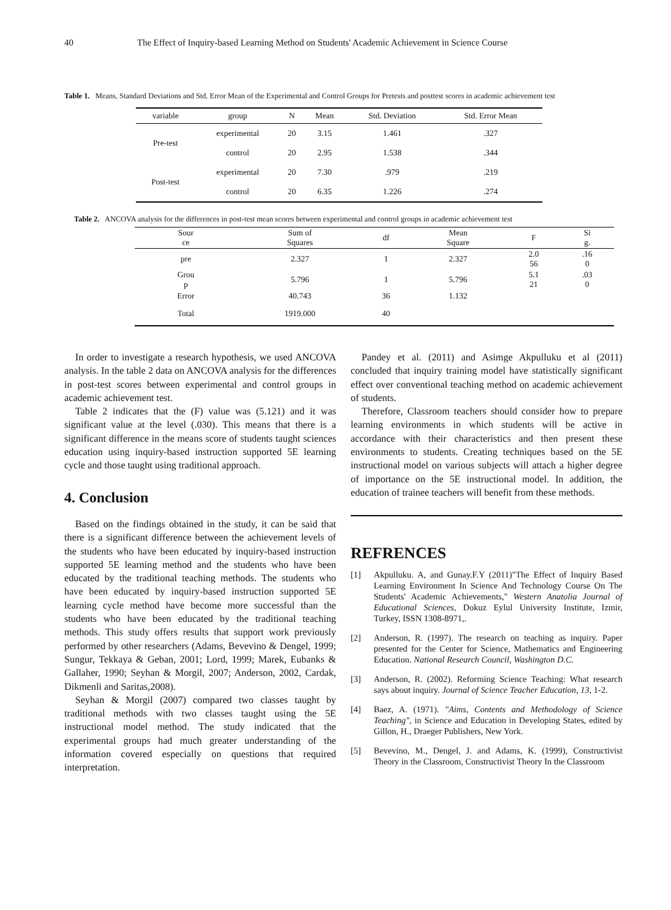40 The Effect of Inquiry-based Learning Method on Students' Academic Achievement in Science Course
Table 1. Means, Standard Deviations and Std. Error Mean of the Experimental and Control Groups for Pretests and posttest scores in academic achievement test
| variable | group | N | Mean | Std. Deviation | Std. Error Mean |
| --- | --- | --- | --- | --- | --- |
| Pre-test | experimental | 20 | 3.15 | 1.461 | .327 |
| | control | 20 | 2.95 | 1.538 | .344 |
| Post-test | experimental | 20 | 7.30 | .979 | .219 |
| | control | 20 | 6.35 | 1.226 | .274 |
Table 2. ANCOVA analysis for the differences in post-test mean scores between experimental and control groups in academic achievement test
| Sour ce | Sum of Squares | df | Mean Square | F | Si g. |
| --- | --- | --- | --- | --- | --- |
| pre | 2.327 | 1 | 2.327 | 2.0 56 | .16 0 |
| Grou p | 5.796 | 1 | 5.796 | 5.1 21 | .03 0 |
| Error | 40.743 | 36 | 1.132 | | |
| Total | 1919.000 | 40 | | | |
In order to investigate a research hypothesis, we used ANCOVA analysis. In the table 2 data on ANCOVA analysis for the differences in post-test scores between experimental and control groups in academic achievement test.
Table 2 indicates that the (F) value was (5.121) and it was significant value at the level (.030). This means that there is a significant difference in the means score of students taught sciences education using inquiry-based instruction supported 5E learning cycle and those taught using traditional approach.
4. Conclusion
Based on the findings obtained in the study, it can be said that there is a significant difference between the achievement levels of the students who have been educated by inquiry-based instruction supported 5E learning method and the students who have been educated by the traditional teaching methods. The students who have been educated by inquiry-based instruction supported 5E learning cycle method have become more successful than the students who have been educated by the traditional teaching methods. This study offers results that support work previously performed by other researchers (Adams, Bevevino & Dengel, 1999; Sungur, Tekkaya & Geban, 2001; Lord, 1999; Marek, Eubanks & Gallaher, 1990; Seyhan & Morgil, 2007; Anderson, 2002, Cardak, Dikmenli and Saritas,2008).
Seyhan & Morgil (2007) compared two classes taught by traditional methods with two classes taught using the 5E instructional model method. The study indicated that the experimental groups had much greater understanding of the information covered especially on questions that required interpretation.
Pandey et al. (2011) and Asimge Akpulluku et al (2011) concluded that inquiry training model have statistically significant effect over conventional teaching method on academic achievement of students.
Therefore, Classroom teachers should consider how to prepare learning environments in which students will be active in accordance with their characteristics and then present these environments to students. Creating techniques based on the 5E instructional model on various subjects will attach a higher degree of importance on the 5E instructional model. In addition, the education of trainee teachers will benefit from these methods.
REFRENCES
[1] Akpulluku. A, and Gunay.F.Y (2011)"The Effect of Inquiry Based Learning Environment In Science And Technology Course On The Students' Academic Achievements," Western Anatolia Journal of Educational Sciences, Dokuz Eylul University Institute, Izmir, Turkey, ISSN 1308-8971,.
[2] Anderson, R. (1997). The research on teaching as inquiry. Paper presented for the Center for Science, Mathematics and Engineering Education. National Research Council, Washington D.C.
[3] Anderson, R. (2002). Reforming Science Teaching: What research says about inquiry. Journal of Science Teacher Education, 13, 1-2.
[4] Baez, A. (1971). "Aims, Contents and Methodology of Science Teaching", in Science and Education in Developing States, edited by Gillon, H., Draeger Publishers, New York.
[5] Bevevino, M., Dengel, J. and Adams, K. (1999), Constructivist Theory in the Classroom, Constructivist Theory In the Classroom